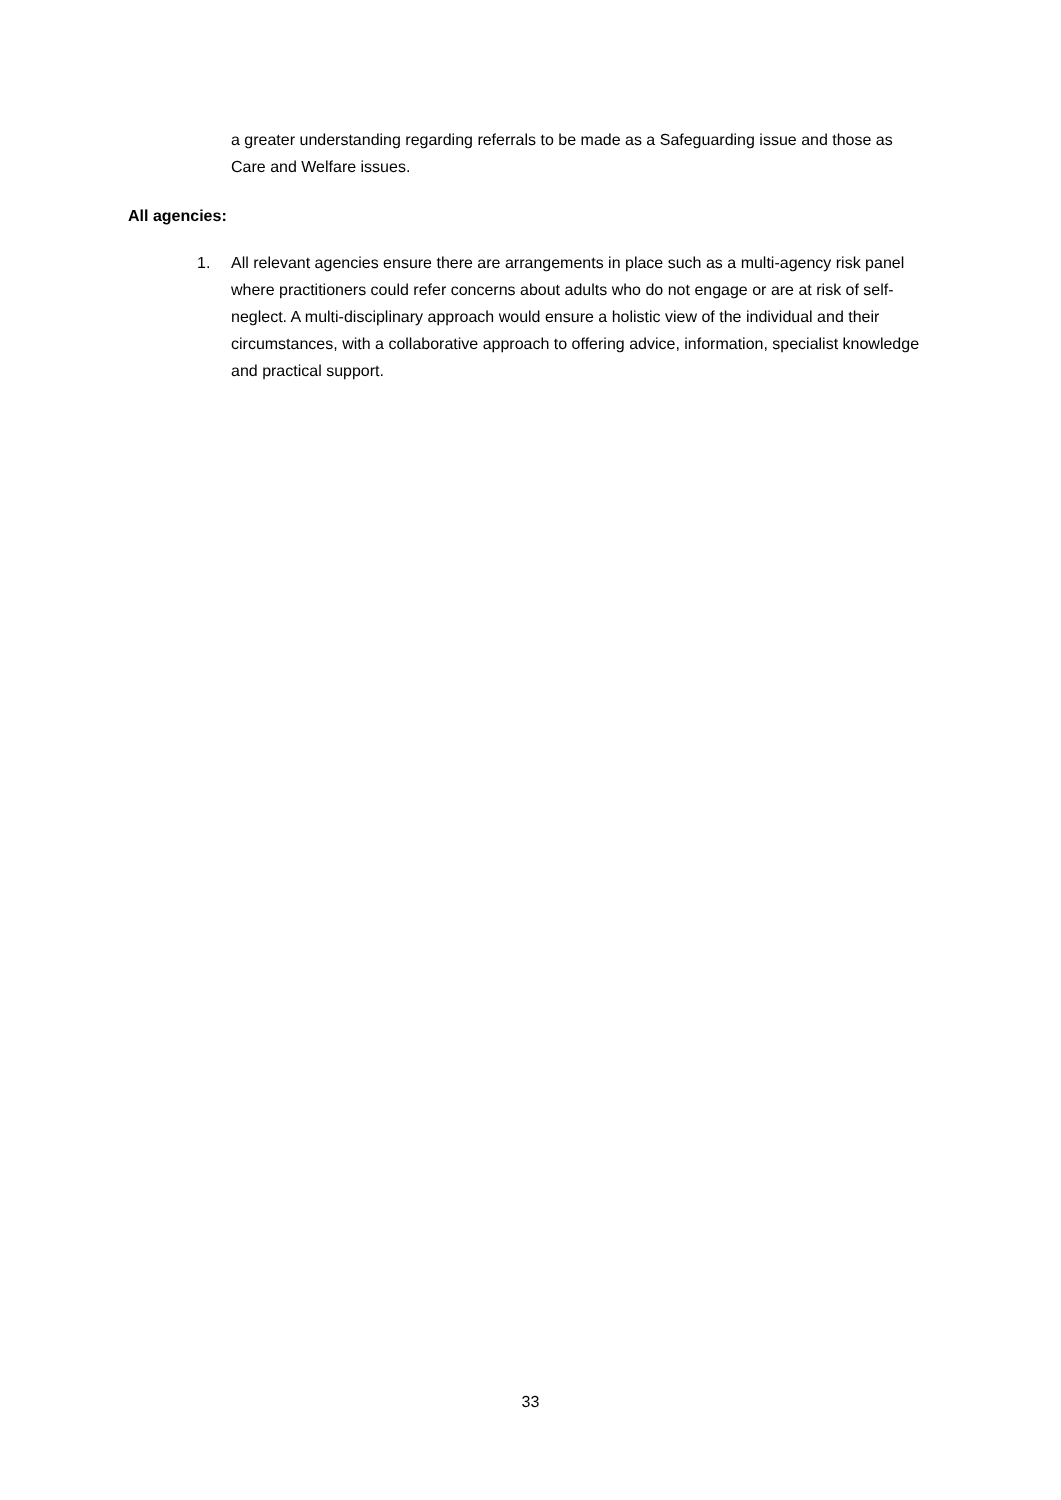a greater understanding regarding referrals to be made as a Safeguarding issue and those as Care and Welfare issues.
All agencies:
1. All relevant agencies ensure there are arrangements in place such as a multi-agency risk panel where practitioners could refer concerns about adults who do not engage or are at risk of self-neglect. A multi-disciplinary approach would ensure a holistic view of the individual and their circumstances, with a collaborative approach to offering advice, information, specialist knowledge and practical support.
33